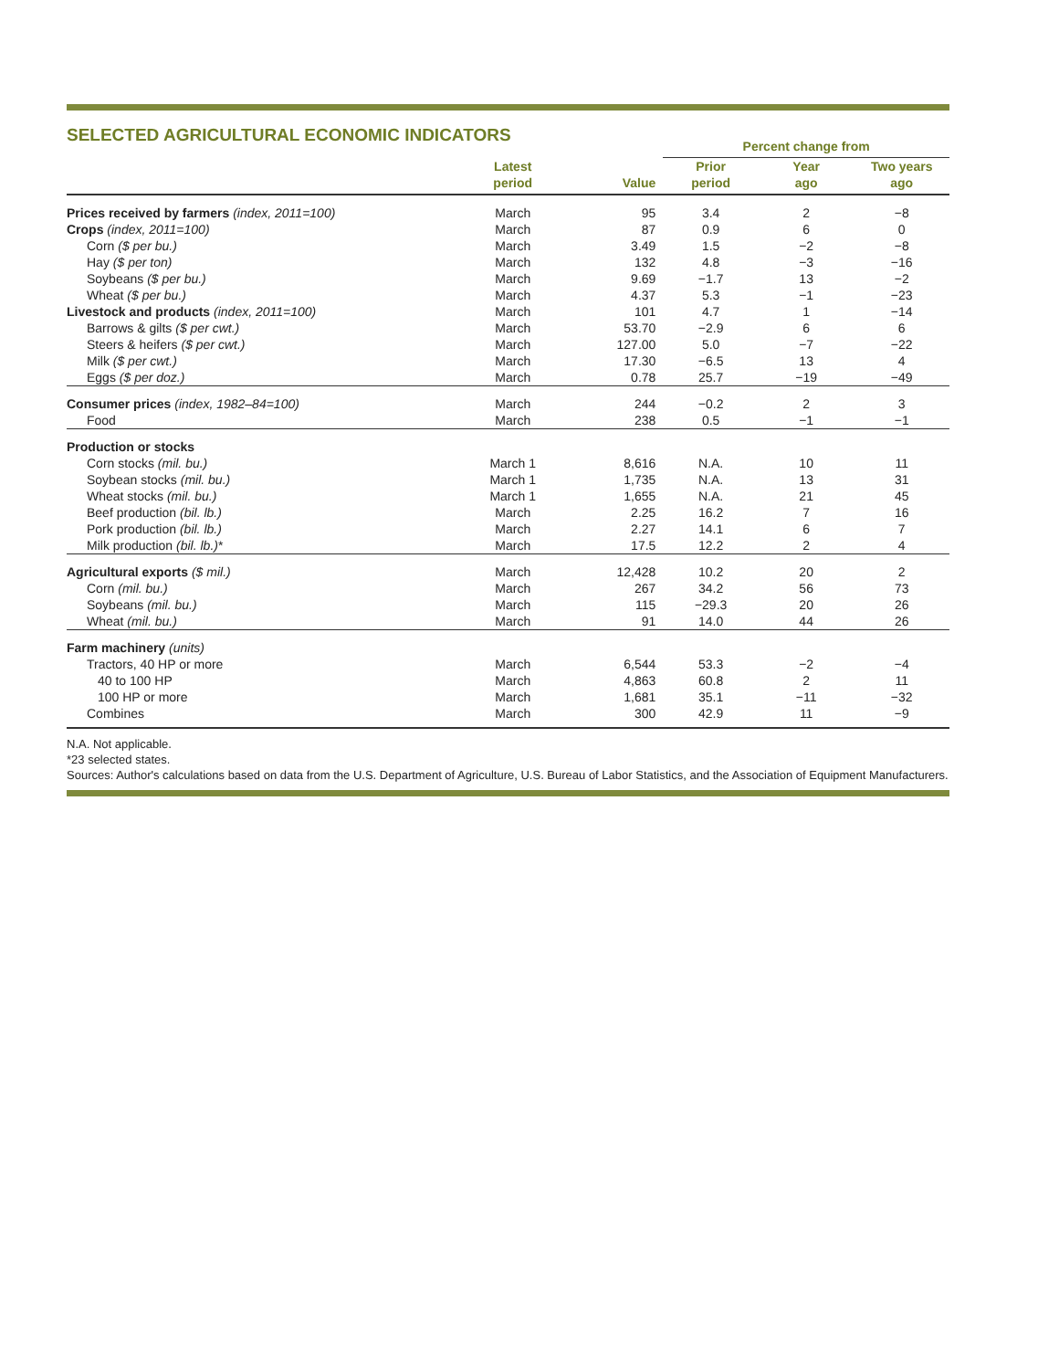SELECTED AGRICULTURAL ECONOMIC INDICATORS
| | | | Percent change from | | |
| --- | --- | --- | --- | --- | --- |
| | Latest period | Value | Prior period | Year ago | Two years ago |
| Prices received by farmers (index, 2011=100) | March | 95 | 3.4 | 2 | −8 |
| Crops (index, 2011=100) | March | 87 | 0.9 | 6 | 0 |
| Corn ($ per bu.) | March | 3.49 | 1.5 | −2 | −8 |
| Hay ($ per ton) | March | 132 | 4.8 | −3 | −16 |
| Soybeans ($ per bu.) | March | 9.69 | −1.7 | 13 | −2 |
| Wheat ($ per bu.) | March | 4.37 | 5.3 | −1 | −23 |
| Livestock and products (index, 2011=100) | March | 101 | 4.7 | 1 | −14 |
| Barrows & gilts ($ per cwt.) | March | 53.70 | −2.9 | 6 | 6 |
| Steers & heifers ($ per cwt.) | March | 127.00 | 5.0 | −7 | −22 |
| Milk ($ per cwt.) | March | 17.30 | −6.5 | 13 | 4 |
| Eggs ($ per doz.) | March | 0.78 | 25.7 | −19 | −49 |
| Consumer prices (index, 1982–84=100) | March | 244 | −0.2 | 2 | 3 |
| Food | March | 238 | 0.5 | −1 | −1 |
| Production or stocks | | | | | |
| Corn stocks (mil. bu.) | March 1 | 8,616 | N.A. | 10 | 11 |
| Soybean stocks (mil. bu.) | March 1 | 1,735 | N.A. | 13 | 31 |
| Wheat stocks (mil. bu.) | March 1 | 1,655 | N.A. | 21 | 45 |
| Beef production (bil. lb.) | March | 2.25 | 16.2 | 7 | 16 |
| Pork production (bil. lb.) | March | 2.27 | 14.1 | 6 | 7 |
| Milk production (bil. lb.) * | March | 17.5 | 12.2 | 2 | 4 |
| Agricultural exports ($ mil.) | March | 12,428 | 10.2 | 20 | 2 |
| Corn (mil. bu.) | March | 267 | 34.2 | 56 | 73 |
| Soybeans (mil. bu.) | March | 115 | −29.3 | 20 | 26 |
| Wheat (mil. bu.) | March | 91 | 14.0 | 44 | 26 |
| Farm machinery (units) | | | | | |
| Tractors, 40 HP or more | March | 6,544 | 53.3 | −2 | −4 |
| 40 to 100 HP | March | 4,863 | 60.8 | 2 | 11 |
| 100 HP or more | March | 1,681 | 35.1 | −11 | −32 |
| Combines | March | 300 | 42.9 | 11 | −9 |
N.A. Not applicable.
*23 selected states.
Sources: Author's calculations based on data from the U.S. Department of Agriculture, U.S. Bureau of Labor Statistics, and the Association of Equipment Manufacturers.